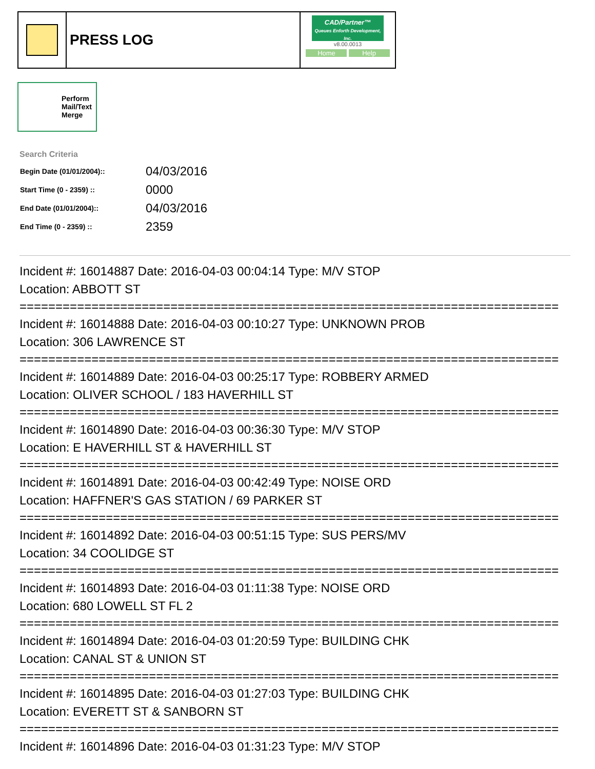PRESS LOG
CAD/Partner™
Queues Enforth Development, Inc.
v8.00.0013
Home Help
Perform Mail/Text Merge
Search Criteria
| Begin Date (01/01/2004):: | 04/03/2016 |
| Start Time (0 - 2359) :: | 0000 |
| End Date (01/01/2004):: | 04/03/2016 |
| End Time (0 - 2359) :: | 2359 |
Incident #: 16014887 Date: 2016-04-03 00:04:14 Type: M/V STOP
Location: ABBOTT ST
===========================================================================
Incident #: 16014888 Date: 2016-04-03 00:10:27 Type: UNKNOWN PROB
Location: 306 LAWRENCE ST
===========================================================================
Incident #: 16014889 Date: 2016-04-03 00:25:17 Type: ROBBERY ARMED
Location: OLIVER SCHOOL / 183 HAVERHILL ST
===========================================================================
Incident #: 16014890 Date: 2016-04-03 00:36:30 Type: M/V STOP
Location: E HAVERHILL ST & HAVERHILL ST
===========================================================================
Incident #: 16014891 Date: 2016-04-03 00:42:49 Type: NOISE ORD
Location: HAFFNER'S GAS STATION / 69 PARKER ST
===========================================================================
Incident #: 16014892 Date: 2016-04-03 00:51:15 Type: SUS PERS/MV
Location: 34 COOLIDGE ST
===========================================================================
Incident #: 16014893 Date: 2016-04-03 01:11:38 Type: NOISE ORD
Location: 680 LOWELL ST FL 2
===========================================================================
Incident #: 16014894 Date: 2016-04-03 01:20:59 Type: BUILDING CHK
Location: CANAL ST & UNION ST
===========================================================================
Incident #: 16014895 Date: 2016-04-03 01:27:03 Type: BUILDING CHK
Location: EVERETT ST & SANBORN ST
===========================================================================
Incident #: 16014896 Date: 2016-04-03 01:31:23 Type: M/V STOP